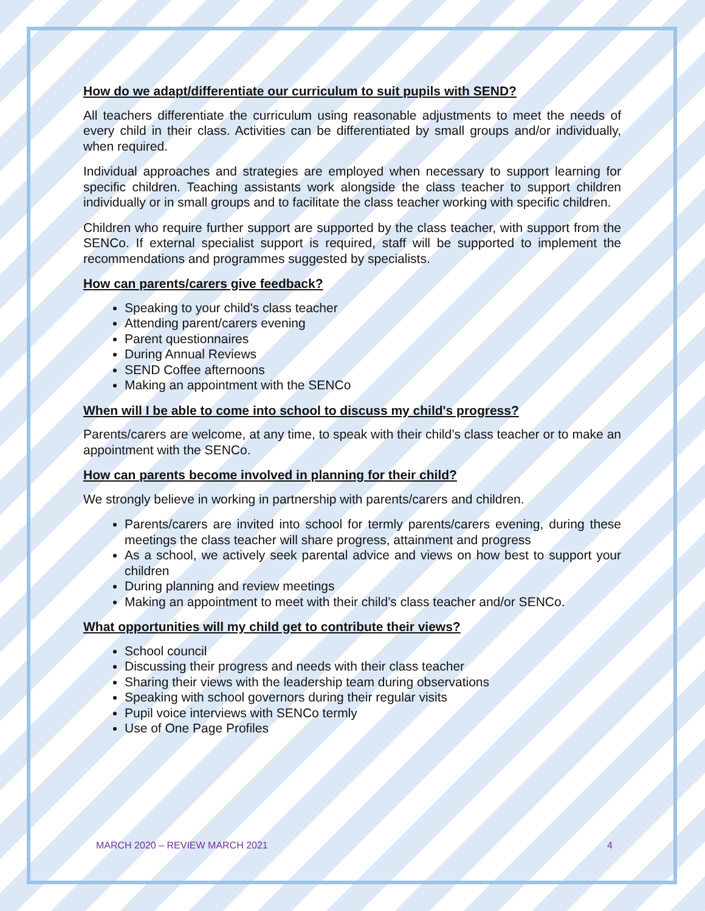How do we adapt/differentiate our curriculum to suit pupils with SEND?
All teachers differentiate the curriculum using reasonable adjustments to meet the needs of every child in their class. Activities can be differentiated by small groups and/or individually, when required.
Individual approaches and strategies are employed when necessary to support learning for specific children. Teaching assistants work alongside the class teacher to support children individually or in small groups and to facilitate the class teacher working with specific children.
Children who require further support are supported by the class teacher, with support from the SENCo. If external specialist support is required, staff will be supported to implement the recommendations and programmes suggested by specialists.
How can parents/carers give feedback?
Speaking to your child's class teacher
Attending parent/carers evening
Parent questionnaires
During Annual Reviews
SEND Coffee afternoons
Making an appointment with the SENCo
When will I be able to come into school to discuss my child's progress?
Parents/carers are welcome, at any time, to speak with their child’s class teacher or to make an appointment with the SENCo.
How can parents become involved in planning for their child?
We strongly believe in working in partnership with parents/carers and children.
Parents/carers are invited into school for termly parents/carers evening, during these meetings the class teacher will share progress, attainment and progress
As a school, we actively seek parental advice and views on how best to support your children
During planning and review meetings
Making an appointment to meet with their child’s class teacher and/or SENCo.
What opportunities will my child get to contribute their views?
School council
Discussing their progress and needs with their class teacher
Sharing their views with the leadership team during observations
Speaking with school governors during their regular visits
Pupil voice interviews with SENCo termly
Use of One Page Profiles
MARCH 2020 – REVIEW MARCH 2021 4